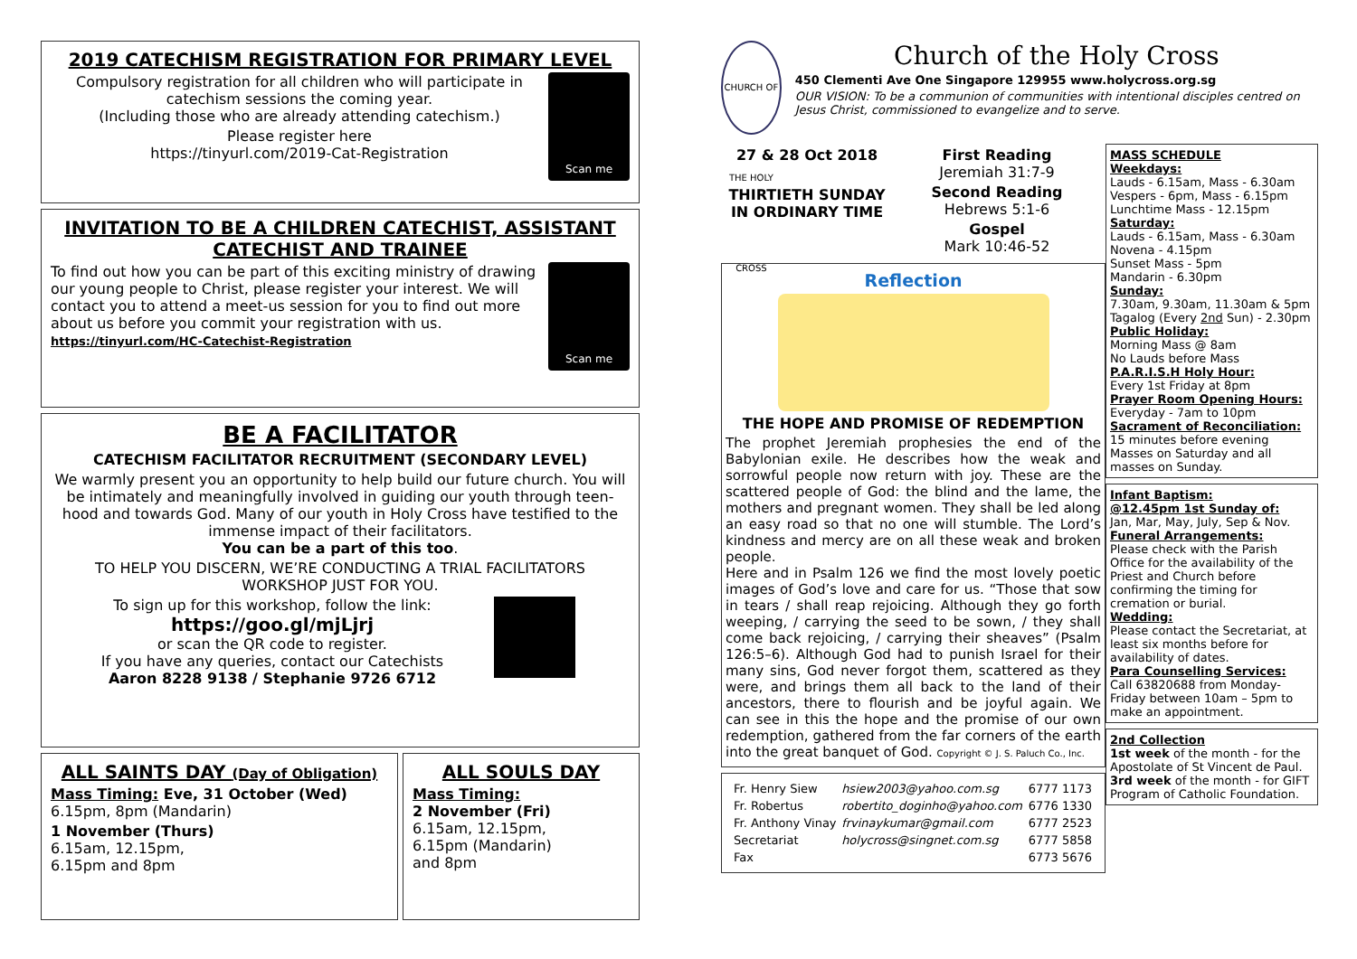2019 CATECHISM REGISTRATION FOR PRIMARY LEVEL
Scan me
Compulsory registration for all children who will participate in catechism sessions the coming year.
(Including those who are already attending catechism.)
Please register here
https://tinyurl.com/2019-Cat-Registration
INVITATION TO BE A CHILDREN CATECHIST, ASSISTANT CATECHIST AND TRAINEE
Scan me
To find out how you can be part of this exciting ministry of drawing our young people to Christ, please register your interest. We will contact you to attend a meet-us session for you to find out more about us before you commit your registration with us.
https://tinyurl.com/HC-Catechist-Registration
BE A FACILITATOR
CATECHISM FACILITATOR RECRUITMENT (SECONDARY LEVEL)
We warmly present you an opportunity to help build our future church. You will be intimately and meaningfully involved in guiding our youth through teen-hood and towards God. Many of our youth in Holy Cross have testified to the immense impact of their facilitators.
You can be a part of this too.
TO HELP YOU DISCERN, WE’RE CONDUCTING A TRIAL FACILITATORS WORKSHOP JUST FOR YOU.
To sign up for this workshop, follow the link:
https://goo.gl/mjLjrj
or scan the QR code to register.
If you have any queries, contact our Catechists
Aaron 8228 9138 / Stephanie 9726 6712
ALL SAINTS DAY (Day of Obligation)
Mass Timing: Eve, 31 October (Wed)
6.15pm, 8pm (Mandarin)
1 November (Thurs)
6.15am, 12.15pm,
6.15pm and 8pm
ALL SOULS DAY
Mass Timing:
2 November (Fri)
6.15am, 12.15pm,
6.15pm (Mandarin)
and 8pm
CHURCH OF THE HOLY CROSS
Church of the Holy Cross
450 Clementi Ave One Singapore 129955 www.holycross.org.sg
OUR VISION: To be a communion of communities with intentional disciples centred on Jesus Christ, commissioned to evangelize and to serve.
27 & 28 Oct 2018
THIRTIETH SUNDAY IN ORDINARY TIME
First Reading
Jeremiah 31:7-9
Second Reading
Hebrews 5:1-6
Gospel
Mark 10:46-52
Reflection
THE HOPE AND PROMISE OF REDEMPTION
The prophet Jeremiah prophesies the end of the Babylonian exile. He describes how the weak and sorrowful people now return with joy. These are the scattered people of God: the blind and the lame, the mothers and pregnant women. They shall be led along an easy road so that no one will stumble. The Lord’s kindness and mercy are on all these weak and broken people.
Here and in Psalm 126 we find the most lovely poetic images of God’s love and care for us. “Those that sow in tears / shall reap rejoicing. Although they go forth weeping, / carrying the seed to be sown, / they shall come back rejoicing, / carrying their sheaves” (Psalm 126:5–6). Although God had to punish Israel for their many sins, God never forgot them, scattered as they were, and brings them all back to the land of their ancestors, there to flourish and be joyful again. We can see in this the hope and the promise of our own redemption, gathered from the far corners of the earth into the great banquet of God. Copyright © J. S. Paluch Co., Inc.
| Fr. Henry Siew | hsiew2003@yahoo.com.sg | 6777 1173 |
| Fr. Robertus | robertito_doginho@yahoo.com | 6776 1330 |
| Fr. Anthony Vinay | frvinaykumar@gmail.com | 6777 2523 |
| Secretariat | holycross@singnet.com.sg | 6777 5858 |
| Fax | | 6773 5676 |
MASS SCHEDULE
Weekdays:
Lauds - 6.15am, Mass - 6.30am
Vespers - 6pm, Mass - 6.15pm
Lunchtime Mass - 12.15pm
Saturday:
Lauds - 6.15am, Mass - 6.30am
Novena - 4.15pm
Sunset Mass - 5pm
Mandarin - 6.30pm
Sunday:
7.30am, 9.30am, 11.30am & 5pm
Tagalog (Every 2nd Sun) - 2.30pm
Public Holiday:
Morning Mass @ 8am
No Lauds before Mass
P.A.R.I.S.H Holy Hour:
Every 1st Friday at 8pm
Prayer Room Opening Hours:
Everyday - 7am to 10pm
Sacrament of Reconciliation:
15 minutes before evening Masses on Saturday and all masses on Sunday.
Infant Baptism:
@12.45pm 1st Sunday of:
Jan, Mar, May, July, Sep & Nov.
Funeral Arrangements:
Please check with the Parish Office for the availability of the Priest and Church before confirming the timing for cremation or burial.
Wedding:
Please contact the Secretariat, at least six months before for availability of dates.
Para Counselling Services:
Call 63820688 from Monday-Friday between 10am – 5pm to make an appointment.
2nd Collection
1st week of the month - for the Apostolate of St Vincent de Paul.
3rd week of the month - for GIFT Program of Catholic Foundation.